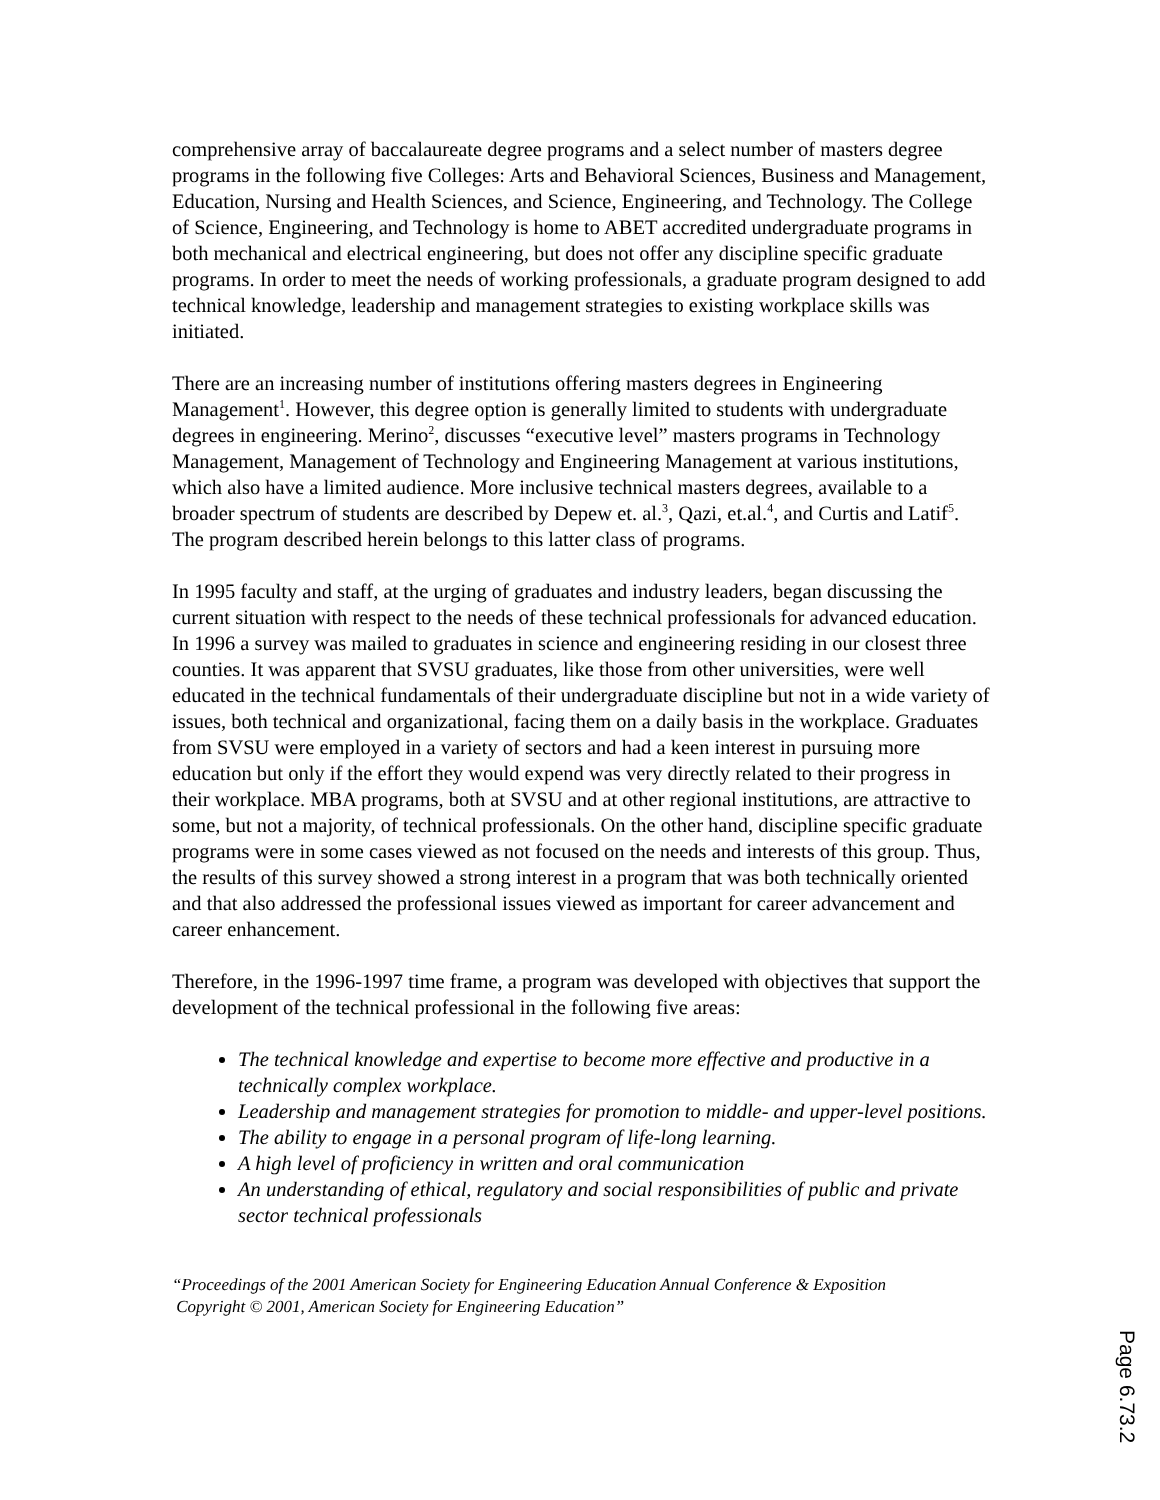comprehensive array of baccalaureate degree programs and a select number of masters degree programs in the following five Colleges: Arts and Behavioral Sciences, Business and Management, Education, Nursing and Health Sciences, and Science, Engineering, and Technology. The College of Science, Engineering, and Technology is home to ABET accredited undergraduate programs in both mechanical and electrical engineering, but does not offer any discipline specific graduate programs. In order to meet the needs of working professionals, a graduate program designed to add technical knowledge, leadership and management strategies to existing workplace skills was initiated.
There are an increasing number of institutions offering masters degrees in Engineering Management<sup>1</sup>. However, this degree option is generally limited to students with undergraduate degrees in engineering. Merino<sup>2</sup>, discusses “executive level” masters programs in Technology Management, Management of Technology and Engineering Management at various institutions, which also have a limited audience. More inclusive technical masters degrees, available to a broader spectrum of students are described by Depew et. al.<sup>3</sup>, Qazi, et.al.<sup>4</sup>, and Curtis and Latif<sup>5</sup>. The program described herein belongs to this latter class of programs.
In 1995 faculty and staff, at the urging of graduates and industry leaders, began discussing the current situation with respect to the needs of these technical professionals for advanced education. In 1996 a survey was mailed to graduates in science and engineering residing in our closest three counties. It was apparent that SVSU graduates, like those from other universities, were well educated in the technical fundamentals of their undergraduate discipline but not in a wide variety of issues, both technical and organizational, facing them on a daily basis in the workplace. Graduates from SVSU were employed in a variety of sectors and had a keen interest in pursuing more education but only if the effort they would expend was very directly related to their progress in their workplace. MBA programs, both at SVSU and at other regional institutions, are attractive to some, but not a majority, of technical professionals. On the other hand, discipline specific graduate programs were in some cases viewed as not focused on the needs and interests of this group. Thus, the results of this survey showed a strong interest in a program that was both technically oriented and that also addressed the professional issues viewed as important for career advancement and career enhancement.
Therefore, in the 1996-1997 time frame, a program was developed with objectives that support the development of the technical professional in the following five areas:
The technical knowledge and expertise to become more effective and productive in a technically complex workplace.
Leadership and management strategies for promotion to middle- and upper-level positions.
The ability to engage in a personal program of life-long learning.
A high level of proficiency in written and oral communication
An understanding of ethical, regulatory and social responsibilities of public and private sector technical professionals
“Proceedings of the 2001 American Society for Engineering Education Annual Conference & Exposition
Copyright © 2001, American Society for Engineering Education”
Page 6.73.2